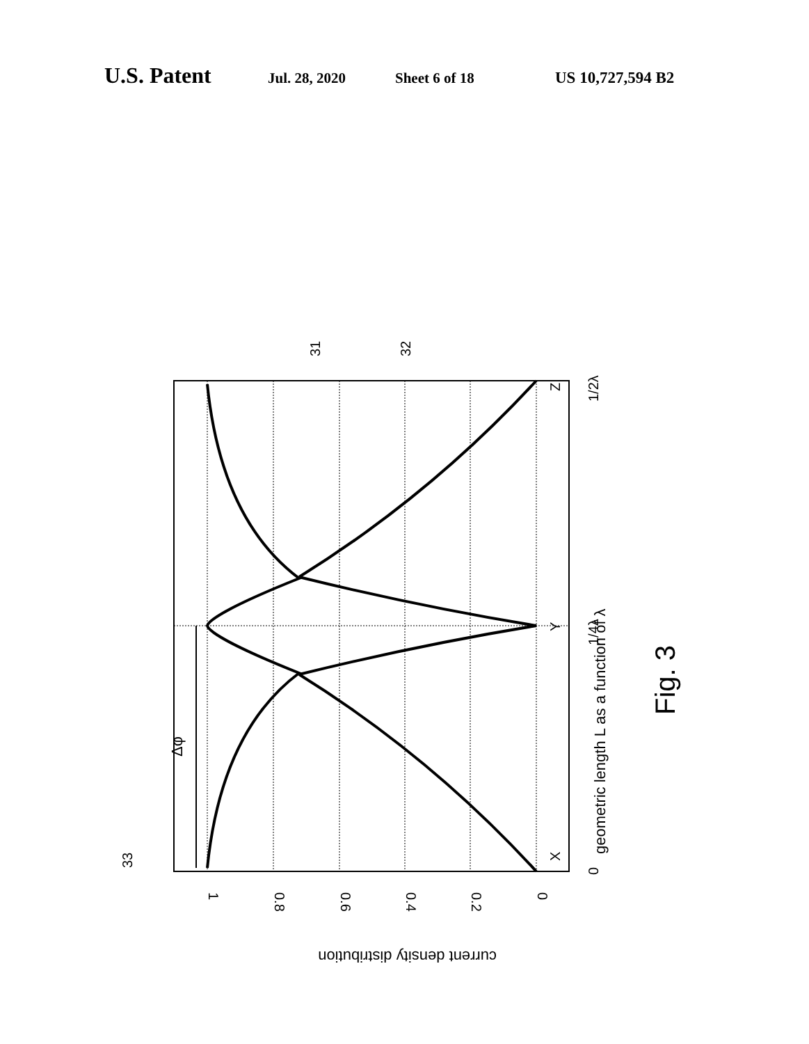U.S. Patent Jul. 28, 2020 Sheet 6 of 18 US 10,727,594 B2
Δφ
geometric length L as a function of λ
Fig. 3
0
1/4λ
1/2λ
X
Y
Z
1
0.8
0.6
0.4
0.2
0
current density distribution
31
32
33